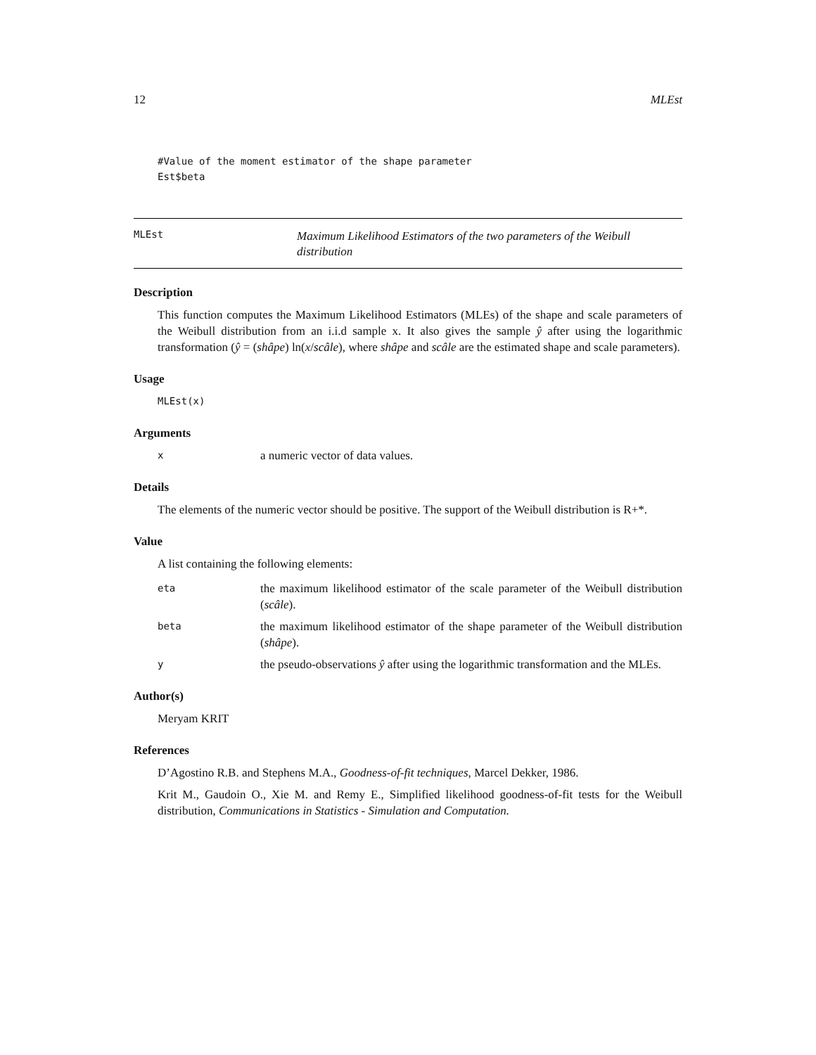12 MLEst
#Value of the moment estimator of the shape parameter
Est$beta
MLEst Maximum Likelihood Estimators of the two parameters of the Weibull distribution
Description
This function computes the Maximum Likelihood Estimators (MLEs) of the shape and scale parameters of the Weibull distribution from an i.i.d sample x. It also gives the sample ŷ after using the logarithmic transformation (ŷ = (shâpe) ln(x/scâle), where shâpe and scâle are the estimated shape and scale parameters).
Usage
MLEst(x)
Arguments
xa numeric vector of data values.
Details
The elements of the numeric vector should be positive. The support of the Weibull distribution is R+*.
Value
A list containing the following elements:
eta the maximum likelihood estimator of the scale parameter of the Weibull distribution (scâle).
beta the maximum likelihood estimator of the shape parameter of the Weibull distribution (shâpe).
ythe pseudo-observations ŷ after using the logarithmic transformation and the MLEs.
Author(s)
Meryam KRIT
References
D’Agostino R.B. and Stephens M.A., Goodness-of-fit techniques, Marcel Dekker, 1986.
Krit M., Gaudoin O., Xie M. and Remy E., Simplified likelihood goodness-of-fit tests for the Weibull distribution, Communications in Statistics - Simulation and Computation.